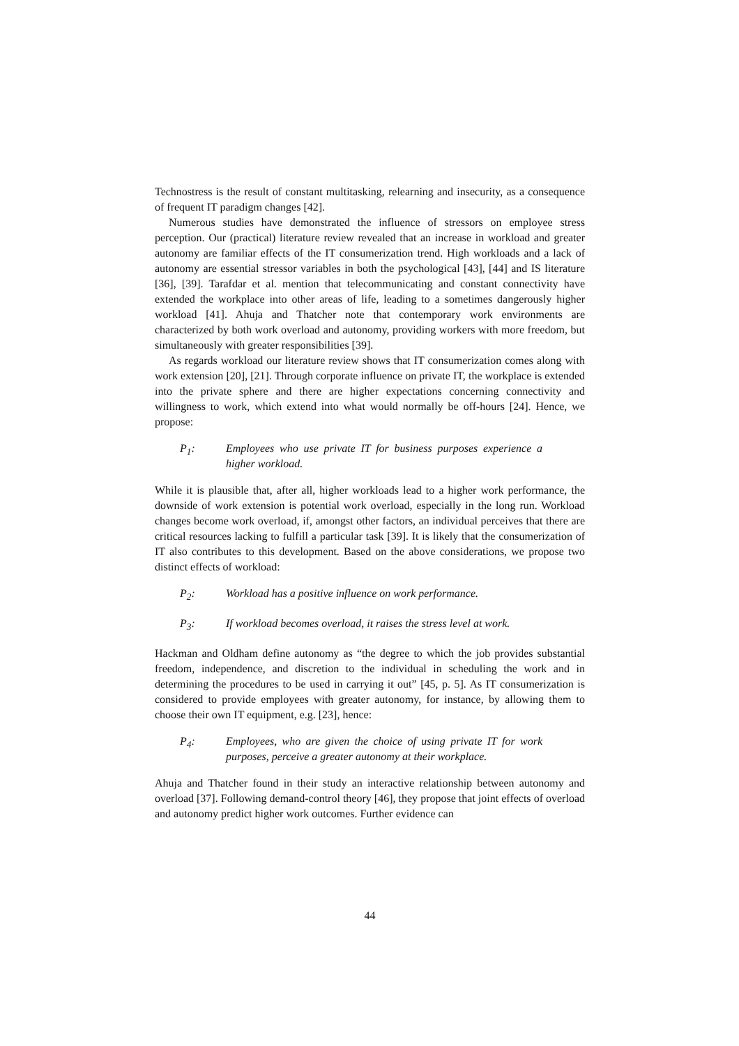Technostress is the result of constant multitasking, relearning and insecurity, as a consequence of frequent IT paradigm changes [42].
Numerous studies have demonstrated the influence of stressors on employee stress perception. Our (practical) literature review revealed that an increase in workload and greater autonomy are familiar effects of the IT consumerization trend. High workloads and a lack of autonomy are essential stressor variables in both the psychological [43], [44] and IS literature [36], [39]. Tarafdar et al. mention that telecommunicating and constant connectivity have extended the workplace into other areas of life, leading to a sometimes dangerously higher workload [41]. Ahuja and Thatcher note that contemporary work environments are characterized by both work overload and autonomy, providing workers with more freedom, but simultaneously with greater responsibilities [39].
As regards workload our literature review shows that IT consumerization comes along with work extension [20], [21]. Through corporate influence on private IT, the workplace is extended into the private sphere and there are higher expectations concerning connectivity and willingness to work, which extend into what would normally be off-hours [24]. Hence, we propose:
P<sub>1</sub>: Employees who use private IT for business purposes experience a higher workload.
While it is plausible that, after all, higher workloads lead to a higher work performance, the downside of work extension is potential work overload, especially in the long run. Workload changes become work overload, if, amongst other factors, an individual perceives that there are critical resources lacking to fulfill a particular task [39]. It is likely that the consumerization of IT also contributes to this development. Based on the above considerations, we propose two distinct effects of workload:
P<sub>2</sub>: Workload has a positive influence on work performance.
P<sub>3</sub>: If workload becomes overload, it raises the stress level at work.
Hackman and Oldham define autonomy as “the degree to which the job provides substantial freedom, independence, and discretion to the individual in scheduling the work and in determining the procedures to be used in carrying it out” [45, p. 5]. As IT consumerization is considered to provide employees with greater autonomy, for instance, by allowing them to choose their own IT equipment, e.g. [23], hence:
P<sub>4</sub>: Employees, who are given the choice of using private IT for work purposes, perceive a greater autonomy at their workplace.
Ahuja and Thatcher found in their study an interactive relationship between autonomy and overload [37]. Following demand-control theory [46], they propose that joint effects of overload and autonomy predict higher work outcomes. Further evidence can
44